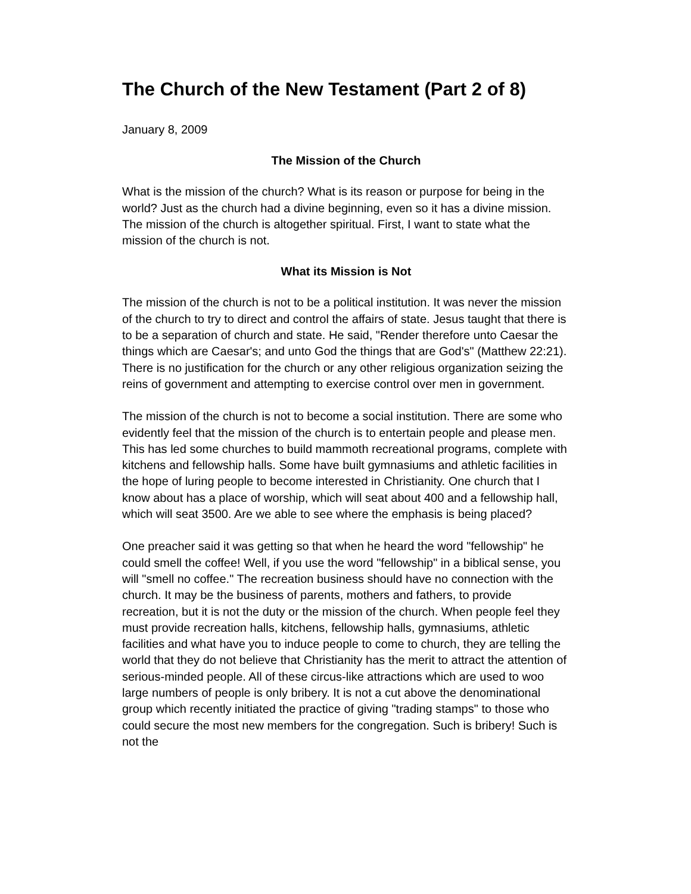The Church of the New Testament (Part 2 of 8)
January 8, 2009
The Mission of the Church
What is the mission of the church? What is its reason or purpose for being in the world? Just as the church had a divine beginning, even so it has a divine mission. The mission of the church is altogether spiritual. First, I want to state what the mission of the church is not.
What its Mission is Not
The mission of the church is not to be a political institution. It was never the mission of the church to try to direct and control the affairs of state. Jesus taught that there is to be a separation of church and state. He said, "Render therefore unto Caesar the things which are Caesar's; and unto God the things that are God's" (Matthew 22:21). There is no justification for the church or any other religious organization seizing the reins of government and attempting to exercise control over men in government.
The mission of the church is not to become a social institution. There are some who evidently feel that the mission of the church is to entertain people and please men. This has led some churches to build mammoth recreational programs, complete with kitchens and fellowship halls. Some have built gymnasiums and athletic facilities in the hope of luring people to become interested in Christianity. One church that I know about has a place of worship, which will seat about 400 and a fellowship hall, which will seat 3500. Are we able to see where the emphasis is being placed?
One preacher said it was getting so that when he heard the word "fellowship" he could smell the coffee! Well, if you use the word "fellowship" in a biblical sense, you will "smell no coffee." The recreation business should have no connection with the church. It may be the business of parents, mothers and fathers, to provide recreation, but it is not the duty or the mission of the church. When people feel they must provide recreation halls, kitchens, fellowship halls, gymnasiums, athletic facilities and what have you to induce people to come to church, they are telling the world that they do not believe that Christianity has the merit to attract the attention of serious-minded people. All of these circus-like attractions which are used to woo large numbers of people is only bribery. It is not a cut above the denominational group which recently initiated the practice of giving "trading stamps" to those who could secure the most new members for the congregation. Such is bribery! Such is not the